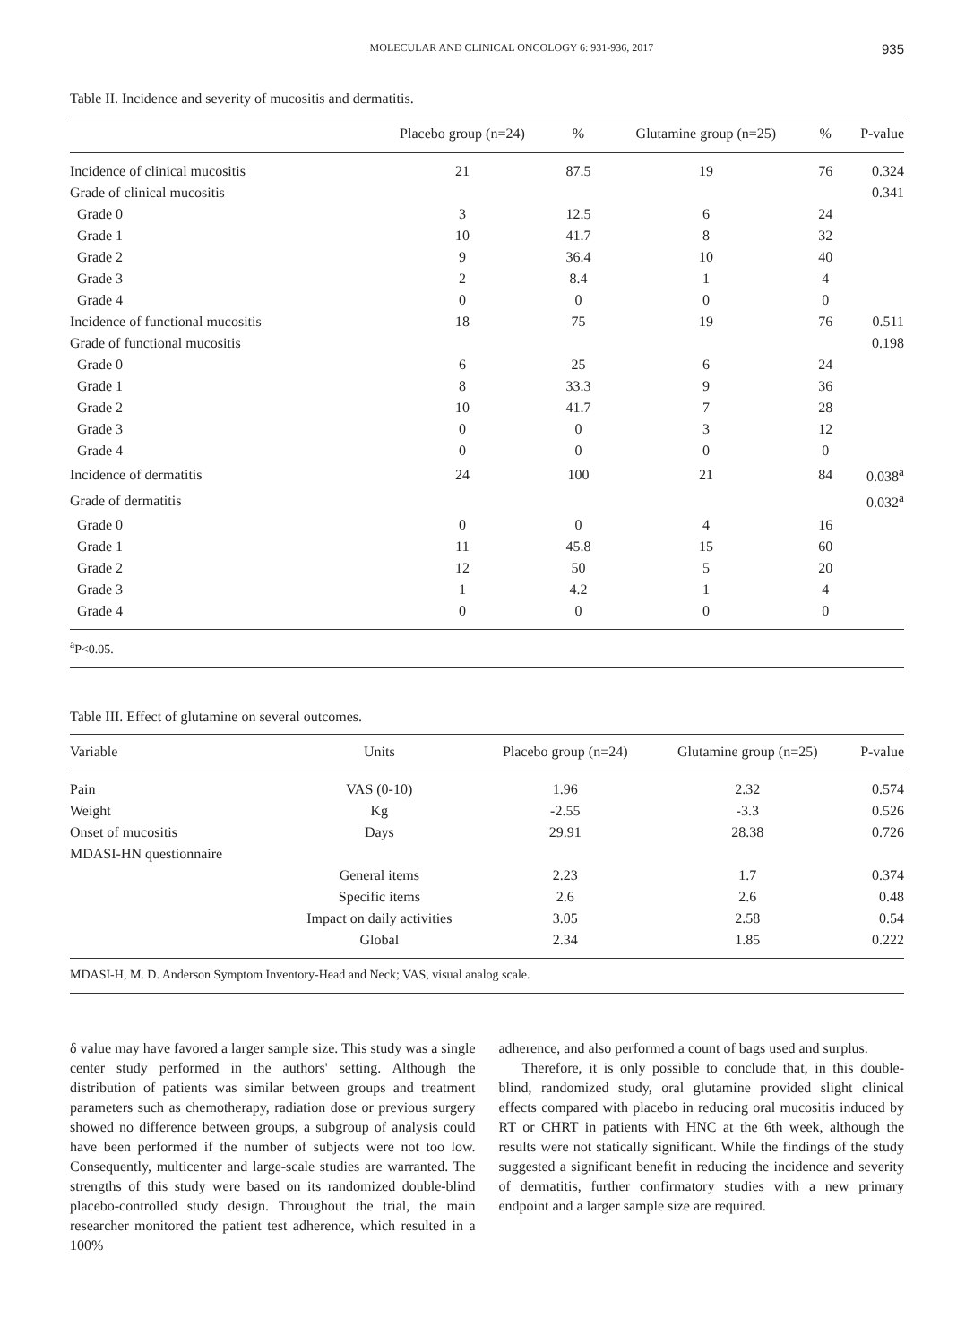MOLECULAR AND CLINICAL ONCOLOGY 6: 931-936, 2017 935
Table II. Incidence and severity of mucositis and dermatitis.
| | Placebo group (n=24) | % | Glutamine group (n=25) | % | P-value |
| --- | --- | --- | --- | --- | --- |
| Incidence of clinical mucositis | 21 | 87.5 | 19 | 76 | 0.324 |
| Grade of clinical mucositis | | | | | 0.341 |
| Grade 0 | 3 | 12.5 | 6 | 24 | |
| Grade 1 | 10 | 41.7 | 8 | 32 | |
| Grade 2 | 9 | 36.4 | 10 | 40 | |
| Grade 3 | 2 | 8.4 | 1 | 4 | |
| Grade 4 | 0 | 0 | 0 | 0 | |
| Incidence of functional mucositis | 18 | 75 | 19 | 76 | 0.511 |
| Grade of functional mucositis | | | | | 0.198 |
| Grade 0 | 6 | 25 | 6 | 24 | |
| Grade 1 | 8 | 33.3 | 9 | 36 | |
| Grade 2 | 10 | 41.7 | 7 | 28 | |
| Grade 3 | 0 | 0 | 3 | 12 | |
| Grade 4 | 0 | 0 | 0 | 0 | |
| Incidence of dermatitis | 24 | 100 | 21 | 84 | 0.038<sup>a</sup> |
| Grade of dermatitis | | | | | 0.032<sup>a</sup> |
| Grade 0 | 0 | 0 | 4 | 16 | |
| Grade 1 | 11 | 45.8 | 15 | 60 | |
| Grade 2 | 12 | 50 | 5 | 20 | |
| Grade 3 | 1 | 4.2 | 1 | 4 | |
| Grade 4 | 0 | 0 | 0 | 0 | |
<sup>a</sup> P<0.05.
Table III. Effect of glutamine on several outcomes.
| Variable | Units | Placebo group (n=24) | Glutamine group (n=25) | P-value |
| --- | --- | --- | --- | --- |
| Pain | VAS (0-10) | 1.96 | 2.32 | 0.574 |
| Weight | Kg | -2.55 | -3.3 | 0.526 |
| Onset of mucositis | Days | 29.91 | 28.38 | 0.726 |
| MDASI-HN questionnaire | | | | |
| | General items | 2.23 | 1.7 | 0.374 |
| | Specific items | 2.6 | 2.6 | 0.48 |
| | Impact on daily activities | 3.05 | 2.58 | 0.54 |
| | Global | 2.34 | 1.85 | 0.222 |
MDASI-H, M. D. Anderson Symptom Inventory-Head and Neck; VAS, visual analog scale.
δ value may have favored a larger sample size. This study was a single center study performed in the authors' setting. Although the distribution of patients was similar between groups and treatment parameters such as chemotherapy, radiation dose or previous surgery showed no difference between groups, a subgroup of analysis could have been performed if the number of subjects were not too low. Consequently, multicenter and large-scale studies are warranted. The strengths of this study were based on its randomized double-blind placebo-controlled study design. Throughout the trial, the main researcher monitored the patient test adherence, which resulted in a 100%
adherence, and also performed a count of bags used and surplus.
Therefore, it is only possible to conclude that, in this double-blind, randomized study, oral glutamine provided slight clinical effects compared with placebo in reducing oral mucositis induced by RT or CHRT in patients with HNC at the 6th week, although the results were not statically significant. While the findings of the study suggested a significant benefit in reducing the incidence and severity of dermatitis, further confirmatory studies with a new primary endpoint and a larger sample size are required.